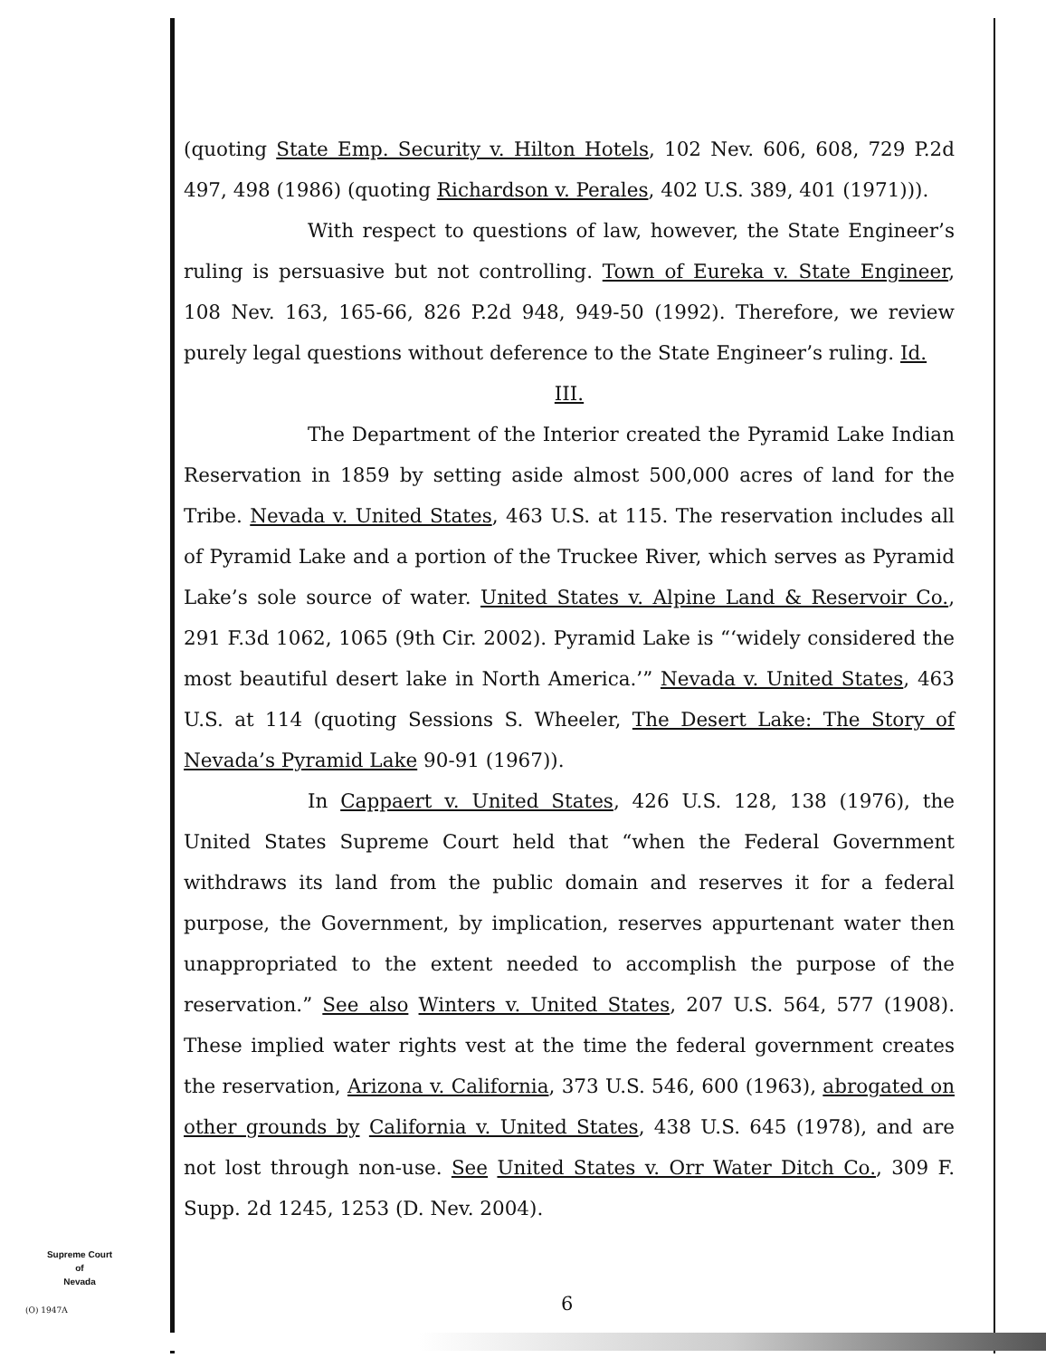(quoting State Emp. Security v. Hilton Hotels, 102 Nev. 606, 608, 729 P.2d 497, 498 (1986) (quoting Richardson v. Perales, 402 U.S. 389, 401 (1971))).
With respect to questions of law, however, the State Engineer’s ruling is persuasive but not controlling. Town of Eureka v. State Engineer, 108 Nev. 163, 165-66, 826 P.2d 948, 949-50 (1992). Therefore, we review purely legal questions without deference to the State Engineer’s ruling. Id.
III.
The Department of the Interior created the Pyramid Lake Indian Reservation in 1859 by setting aside almost 500,000 acres of land for the Tribe. Nevada v. United States, 463 U.S. at 115. The reservation includes all of Pyramid Lake and a portion of the Truckee River, which serves as Pyramid Lake’s sole source of water. United States v. Alpine Land & Reservoir Co., 291 F.3d 1062, 1065 (9th Cir. 2002). Pyramid Lake is “‘widely considered the most beautiful desert lake in North America.’” Nevada v. United States, 463 U.S. at 114 (quoting Sessions S. Wheeler, The Desert Lake: The Story of Nevada’s Pyramid Lake 90-91 (1967)).
In Cappaert v. United States, 426 U.S. 128, 138 (1976), the United States Supreme Court held that “when the Federal Government withdraws its land from the public domain and reserves it for a federal purpose, the Government, by implication, reserves appurtenant water then unappropriated to the extent needed to accomplish the purpose of the reservation.” See also Winters v. United States, 207 U.S. 564, 577 (1908). These implied water rights vest at the time the federal government creates the reservation, Arizona v. California, 373 U.S. 546, 600 (1963), abrogated on other grounds by California v. United States, 438 U.S. 645 (1978), and are not lost through non-use. See United States v. Orr Water Ditch Co., 309 F. Supp. 2d 1245, 1253 (D. Nev. 2004).
Supreme Court
of
Nevada
(O) 1947A 6